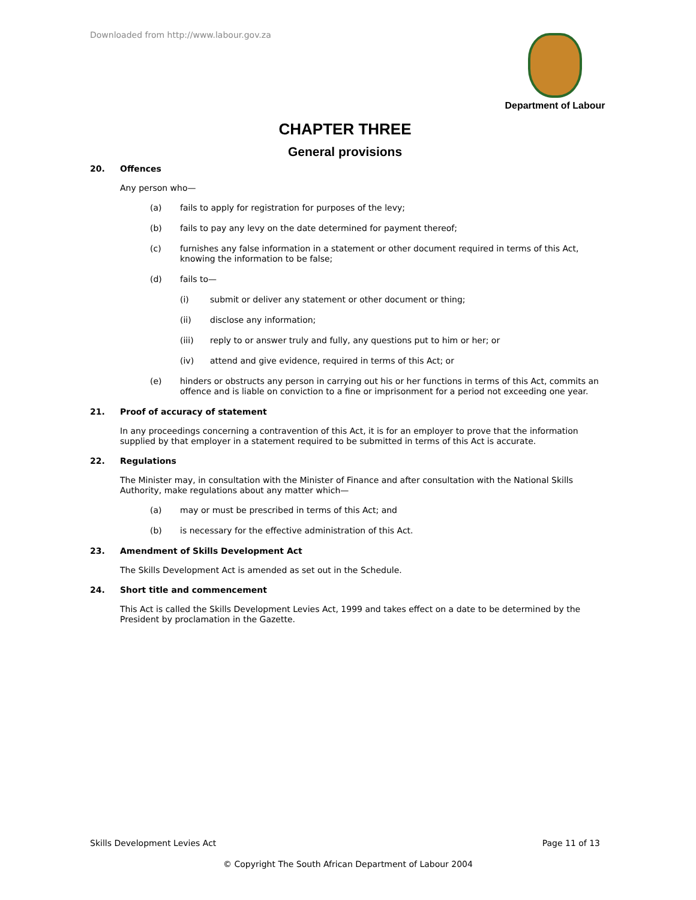Downloaded from http://www.labour.gov.za
Department of Labour
CHAPTER THREE
General provisions
20. Offences
Any person who—
(a) fails to apply for registration for purposes of the levy;
(b) fails to pay any levy on the date determined for payment thereof;
(c) furnishes any false information in a statement or other document required in terms of this Act, knowing the information to be false;
(d) fails to—
(i) submit or deliver any statement or other document or thing;
(ii) disclose any information;
(iii) reply to or answer truly and fully, any questions put to him or her; or
(iv) attend and give evidence, required in terms of this Act; or
(e) hinders or obstructs any person in carrying out his or her functions in terms of this Act, commits an offence and is liable on conviction to a fine or imprisonment for a period not exceeding one year.
21. Proof of accuracy of statement
In any proceedings concerning a contravention of this Act, it is for an employer to prove that the information supplied by that employer in a statement required to be submitted in terms of this Act is accurate.
22. Regulations
The Minister may, in consultation with the Minister of Finance and after consultation with the National Skills Authority, make regulations about any matter which—
(a) may or must be prescribed in terms of this Act; and
(b) is necessary for the effective administration of this Act.
23. Amendment of Skills Development Act
The Skills Development Act is amended as set out in the Schedule.
24. Short title and commencement
This Act is called the Skills Development Levies Act, 1999 and takes effect on a date to be determined by the President by proclamation in the Gazette.
Skills Development Levies Act Page 11 of 13
© Copyright The South African Department of Labour 2004